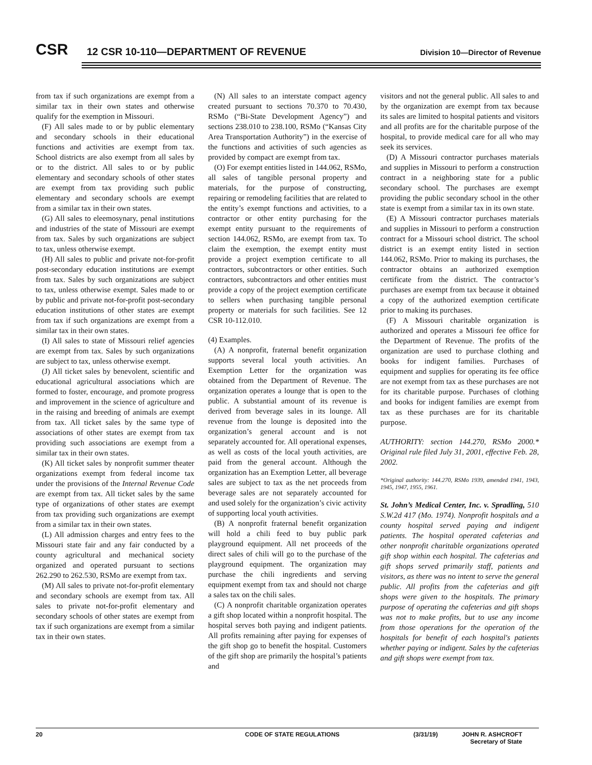CSR
12 CSR 10-110—DEPARTMENT OF REVENUE
Division 10—Director of Revenue
from tax if such organizations are exempt from a similar tax in their own states and otherwise qualify for the exemption in Missouri.
(F) All sales made to or by public elementary and secondary schools in their educational functions and activities are exempt from tax. School districts are also exempt from all sales by or to the district. All sales to or by public elementary and secondary schools of other states are exempt from tax providing such public elementary and secondary schools are exempt from a similar tax in their own states.
(G) All sales to eleemosynary, penal institutions and industries of the state of Missouri are exempt from tax. Sales by such organizations are subject to tax, unless otherwise exempt.
(H) All sales to public and private not-for-profit post-secondary education institutions are exempt from tax. Sales by such organizations are subject to tax, unless otherwise exempt. Sales made to or by public and private not-for-profit post-secondary education institutions of other states are exempt from tax if such organizations are exempt from a similar tax in their own states.
(I) All sales to state of Missouri relief agencies are exempt from tax. Sales by such organizations are subject to tax, unless otherwise exempt.
(J) All ticket sales by benevolent, scientific and educational agricultural associations which are formed to foster, encourage, and promote progress and improvement in the science of agriculture and in the raising and breeding of animals are exempt from tax. All ticket sales by the same type of associations of other states are exempt from tax providing such associations are exempt from a similar tax in their own states.
(K) All ticket sales by nonprofit summer theater organizations exempt from federal income tax under the provisions of the Internal Revenue Code are exempt from tax. All ticket sales by the same type of organizations of other states are exempt from tax providing such organizations are exempt from a similar tax in their own states.
(L) All admission charges and entry fees to the Missouri state fair and any fair conducted by a county agricultural and mechanical society organized and operated pursuant to sections 262.290 to 262.530, RSMo are exempt from tax.
(M) All sales to private not-for-profit elementary and secondary schools are exempt from tax. All sales to private not-for-profit elementary and secondary schools of other states are exempt from tax if such organizations are exempt from a similar tax in their own states.
(N) All sales to an interstate compact agency created pursuant to sections 70.370 to 70.430, RSMo (“Bi-State Development Agency”) and sections 238.010 to 238.100, RSMo (“Kansas City Area Transportation Authority”) in the exercise of the functions and activities of such agencies as provided by compact are exempt from tax.
(O) For exempt entities listed in 144.062, RSMo, all sales of tangible personal property and materials, for the purpose of constructing, repairing or remodeling facilities that are related to the entity’s exempt functions and activities, to a contractor or other entity purchasing for the exempt entity pursuant to the requirements of section 144.062, RSMo, are exempt from tax. To claim the exemption, the exempt entity must provide a project exemption certificate to all contractors, subcontractors or other entities. Such contractors, subcontractors and other entities must provide a copy of the project exemption certificate to sellers when purchasing tangible personal property or materials for such facilities. See 12 CSR 10-112.010.
(4) Examples.
(A) A nonprofit, fraternal benefit organization supports several local youth activities. An Exemption Letter for the organization was obtained from the Department of Revenue. The organization operates a lounge that is open to the public. A substantial amount of its revenue is derived from beverage sales in its lounge. All revenue from the lounge is deposited into the organization’s general account and is not separately accounted for. All operational expenses, as well as costs of the local youth activities, are paid from the general account. Although the organization has an Exemption Letter, all beverage sales are subject to tax as the net proceeds from beverage sales are not separately accounted for and used solely for the organization’s civic activity of supporting local youth activities.
(B) A nonprofit fraternal benefit organization will hold a chili feed to buy public park playground equipment. All net proceeds of the direct sales of chili will go to the purchase of the playground equipment. The organization may purchase the chili ingredients and serving equipment exempt from tax and should not charge a sales tax on the chili sales.
(C) A nonprofit charitable organization operates a gift shop located within a nonprofit hospital. The hospital serves both paying and indigent patients. All profits remaining after paying for expenses of the gift shop go to benefit the hospital. Customers of the gift shop are primarily the hospital’s patients and
visitors and not the general public. All sales to and by the organization are exempt from tax because its sales are limited to hospital patients and visitors and all profits are for the charitable purpose of the hospital, to provide medical care for all who may seek its services.
(D) A Missouri contractor purchases materials and supplies in Missouri to perform a construction contract in a neighboring state for a public secondary school. The purchases are exempt providing the public secondary school in the other state is exempt from a similar tax in its own state.
(E) A Missouri contractor purchases materials and supplies in Missouri to perform a construction contract for a Missouri school district. The school district is an exempt entity listed in section 144.062, RSMo. Prior to making its purchases, the contractor obtains an authorized exemption certificate from the district. The contractor’s purchases are exempt from tax because it obtained a copy of the authorized exemption certificate prior to making its purchases.
(F) A Missouri charitable organization is authorized and operates a Missouri fee office for the Department of Revenue. The profits of the organization are used to purchase clothing and books for indigent families. Purchases of equipment and supplies for operating its fee office are not exempt from tax as these purchases are not for its charitable purpose. Purchases of clothing and books for indigent families are exempt from tax as these purchases are for its charitable purpose.
AUTHORITY: section 144.270, RSMo 2000.* Original rule filed July 31, 2001, effective Feb. 28, 2002.
*Original authority: 144.270, RSMo 1939, amended 1941, 1943, 1945, 1947, 1955, 1961.
St. John’s Medical Center, Inc. v. Spradling, 510 S.W.2d 417 (Mo. 1974). Nonprofit hospitals and a county hospital served paying and indigent patients. The hospital operated cafeterias and other nonprofit charitable organizations operated gift shop within each hospital. The cafeterias and gift shops served primarily staff, patients and visitors, as there was no intent to serve the general public. All profits from the cafeterias and gift shops were given to the hospitals. The primary purpose of operating the cafeterias and gift shops was not to make profits, but to use any income from those operations for the operation of the hospitals for benefit of each hospital's patients whether paying or indigent. Sales by the cafeterias and gift shops were exempt from tax.
20 CODE OF STATE REGULATIONS (3/31/19) JOHN R. ASHCROFT
Secretary of State